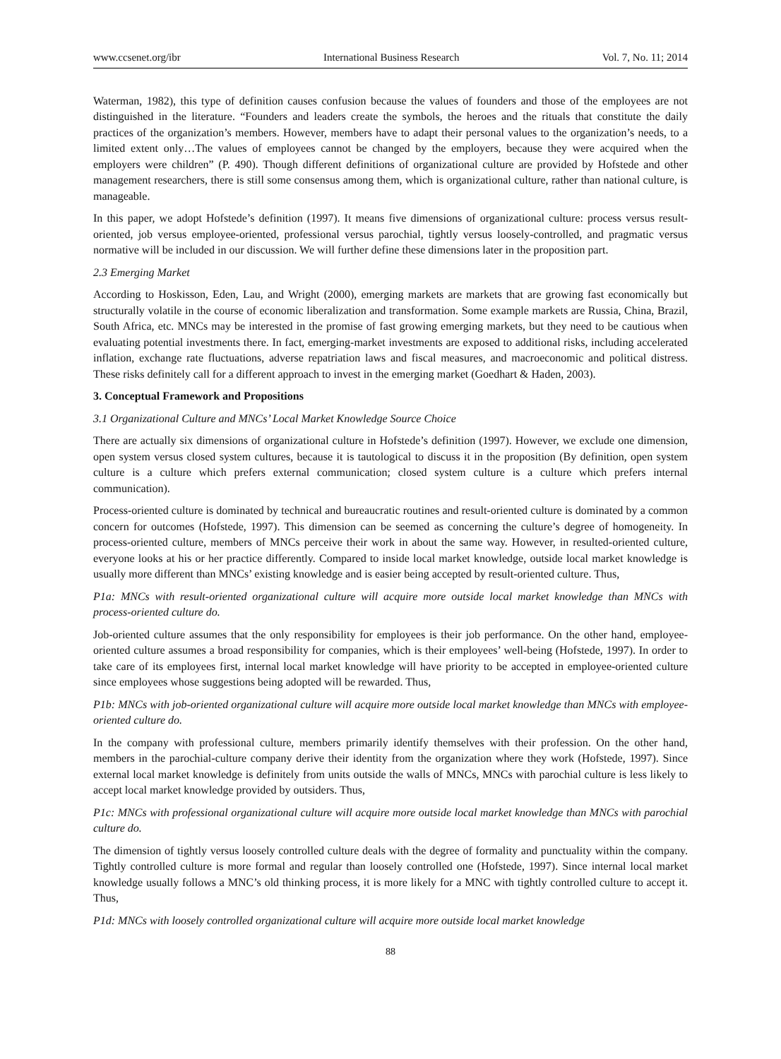www.ccsenet.org/ibr International Business Research Vol. 7, No. 11; 2014
Waterman, 1982), this type of definition causes confusion because the values of founders and those of the employees are not distinguished in the literature. “Founders and leaders create the symbols, the heroes and the rituals that constitute the daily practices of the organization’s members. However, members have to adapt their personal values to the organization’s needs, to a limited extent only…The values of employees cannot be changed by the employers, because they were acquired when the employers were children” (P. 490). Though different definitions of organizational culture are provided by Hofstede and other management researchers, there is still some consensus among them, which is organizational culture, rather than national culture, is manageable.
In this paper, we adopt Hofstede’s definition (1997). It means five dimensions of organizational culture: process versus result-oriented, job versus employee-oriented, professional versus parochial, tightly versus loosely-controlled, and pragmatic versus normative will be included in our discussion. We will further define these dimensions later in the proposition part.
2.3 Emerging Market
According to Hoskisson, Eden, Lau, and Wright (2000), emerging markets are markets that are growing fast economically but structurally volatile in the course of economic liberalization and transformation. Some example markets are Russia, China, Brazil, South Africa, etc. MNCs may be interested in the promise of fast growing emerging markets, but they need to be cautious when evaluating potential investments there. In fact, emerging-market investments are exposed to additional risks, including accelerated inflation, exchange rate fluctuations, adverse repatriation laws and fiscal measures, and macroeconomic and political distress. These risks definitely call for a different approach to invest in the emerging market (Goedhart & Haden, 2003).
3. Conceptual Framework and Propositions
3.1 Organizational Culture and MNCs’ Local Market Knowledge Source Choice
There are actually six dimensions of organizational culture in Hofstede’s definition (1997). However, we exclude one dimension, open system versus closed system cultures, because it is tautological to discuss it in the proposition (By definition, open system culture is a culture which prefers external communication; closed system culture is a culture which prefers internal communication).
Process-oriented culture is dominated by technical and bureaucratic routines and result-oriented culture is dominated by a common concern for outcomes (Hofstede, 1997). This dimension can be seemed as concerning the culture’s degree of homogeneity. In process-oriented culture, members of MNCs perceive their work in about the same way. However, in resulted-oriented culture, everyone looks at his or her practice differently. Compared to inside local market knowledge, outside local market knowledge is usually more different than MNCs’ existing knowledge and is easier being accepted by result-oriented culture. Thus,
P1a: MNCs with result-oriented organizational culture will acquire more outside local market knowledge than MNCs with process-oriented culture do.
Job-oriented culture assumes that the only responsibility for employees is their job performance. On the other hand, employee-oriented culture assumes a broad responsibility for companies, which is their employees’ well-being (Hofstede, 1997). In order to take care of its employees first, internal local market knowledge will have priority to be accepted in employee-oriented culture since employees whose suggestions being adopted will be rewarded. Thus,
P1b: MNCs with job-oriented organizational culture will acquire more outside local market knowledge than MNCs with employee-oriented culture do.
In the company with professional culture, members primarily identify themselves with their profession. On the other hand, members in the parochial-culture company derive their identity from the organization where they work (Hofstede, 1997). Since external local market knowledge is definitely from units outside the walls of MNCs, MNCs with parochial culture is less likely to accept local market knowledge provided by outsiders. Thus,
P1c: MNCs with professional organizational culture will acquire more outside local market knowledge than MNCs with parochial culture do.
The dimension of tightly versus loosely controlled culture deals with the degree of formality and punctuality within the company. Tightly controlled culture is more formal and regular than loosely controlled one (Hofstede, 1997). Since internal local market knowledge usually follows a MNC’s old thinking process, it is more likely for a MNC with tightly controlled culture to accept it. Thus,
P1d: MNCs with loosely controlled organizational culture will acquire more outside local market knowledge
88